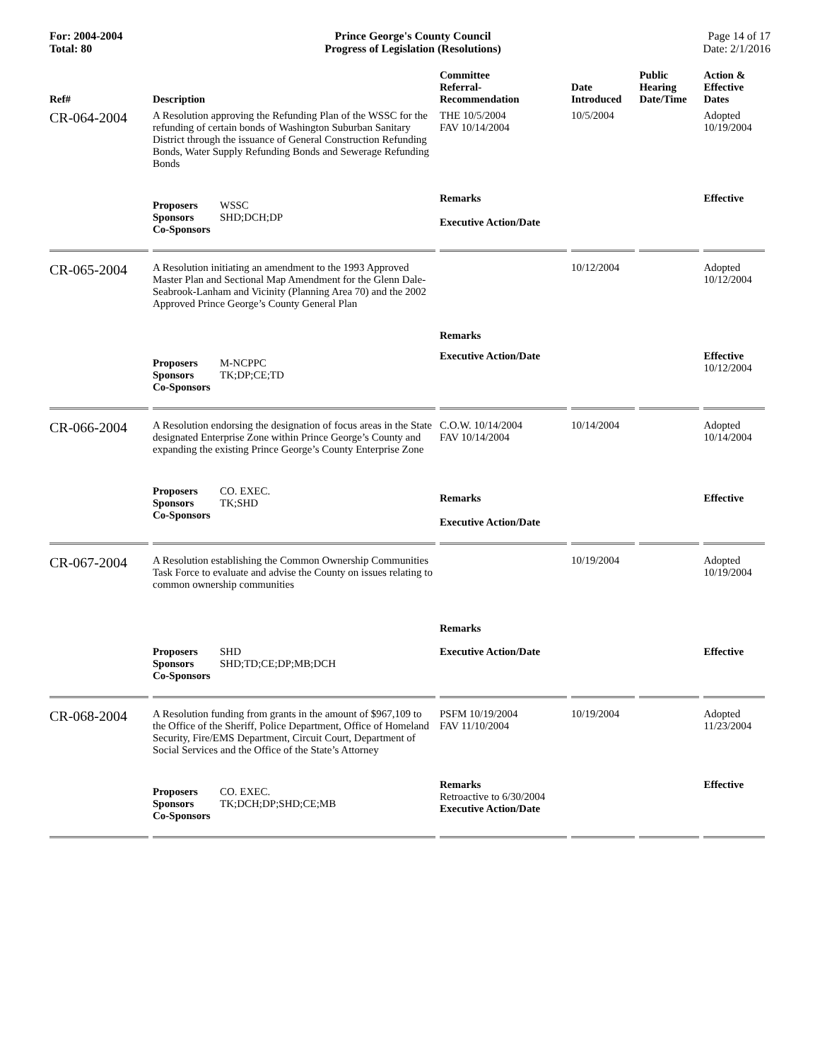For: 2004-2004
Total: 80
Prince George's County Council
Progress of Legislation (Resolutions)
Page 14 of 17
Date: 2/1/2016
| Ref# | Description | Committee Referral- Recommendation | Date Introduced | Public Hearing Date/Time | Action & Effective Dates |
| --- | --- | --- | --- | --- | --- |
| CR-064-2004 | A Resolution approving the Refunding Plan of the WSSC for the refunding of certain bonds of Washington Suburban Sanitary District through the issuance of General Construction Refunding Bonds, Water Supply Refunding Bonds and Sewerage Refunding Bonds | THE 10/5/2004 FAV 10/14/2004 | 10/5/2004 | | Adopted 10/19/2004 |
| | Proposers WSSC Sponsors SHD;DCH;DP Co-Sponsors | Remarks Executive Action/Date | | | Effective |
| CR-065-2004 | A Resolution initiating an amendment to the 1993 Approved Master Plan and Sectional Map Amendment for the Glenn Dale-Seabrook-Lanham and Vicinity (Planning Area 70) and the 2002 Approved Prince George’s County General Plan | Remarks | 10/12/2004 | | Adopted 10/12/2004 |
| | Proposers M-NCPPC Sponsors TK;DP;CE;TD Co-Sponsors | Executive Action/Date | | | Effective 10/12/2004 |
| CR-066-2004 | A Resolution endorsing the designation of focus areas in the State designated Enterprise Zone within Prince George’s County and expanding the existing Prince George’s County Enterprise Zone | C.O.W. 10/14/2004 FAV 10/14/2004 | 10/14/2004 | | Adopted 10/14/2004 |
| | Proposers CO. EXEC. Sponsors TK;SHD Co-Sponsors | Remarks Executive Action/Date | | | Effective |
| CR-067-2004 | A Resolution establishing the Common Ownership Communities Task Force to evaluate and advise the County on issues relating to common ownership communities | Remarks | 10/19/2004 | | Adopted 10/19/2004 |
| | Proposers SHD Sponsors SHD;TD;CE;DP;MB;DCH Co-Sponsors | Executive Action/Date | | | Effective |
| CR-068-2004 | A Resolution funding from grants in the amount of $967,109 to the Office of the Sheriff, Police Department, Office of Homeland Security, Fire/EMS Department, Circuit Court, Department of Social Services and the Office of the State’s Attorney | PSFM 10/19/2004 FAV 11/10/2004 | 10/19/2004 | | Adopted 11/23/2004 |
| | Proposers CO. EXEC. Sponsors TK;DCH;DP;SHD;CE;MB Co-Sponsors | Remarks Retroactive to 6/30/2004 Executive Action/Date | | | Effective |